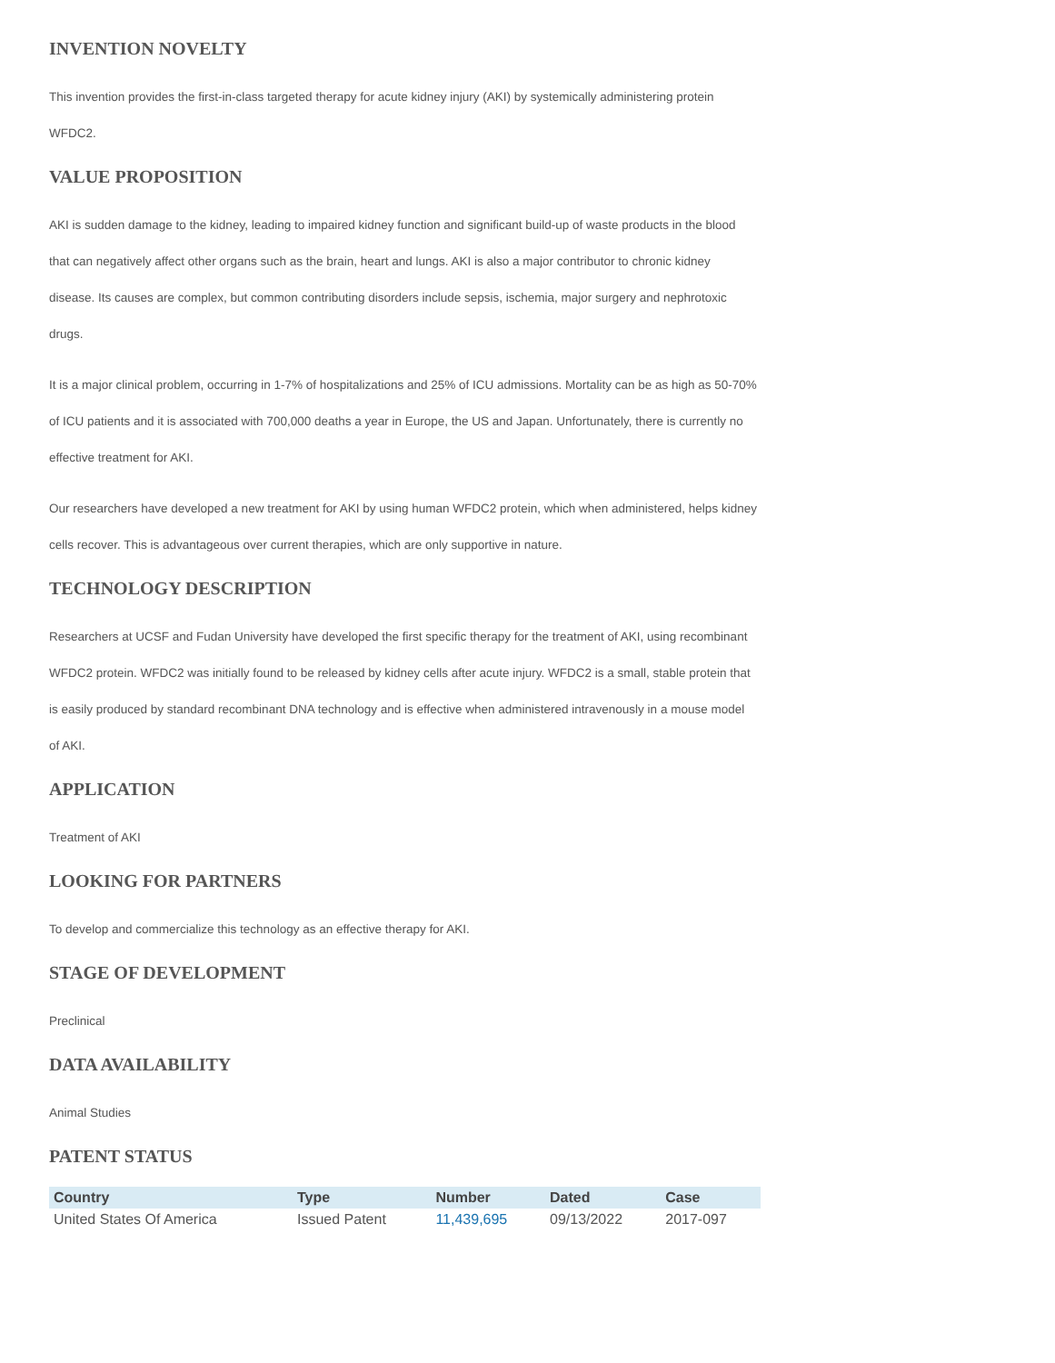INVENTION NOVELTY
This invention provides the first-in-class targeted therapy for acute kidney injury (AKI) by systemically administering protein WFDC2.
VALUE PROPOSITION
AKI is sudden damage to the kidney, leading to impaired kidney function and significant build-up of waste products in the blood that can negatively affect other organs such as the brain, heart and lungs. AKI is also a major contributor to chronic kidney disease. Its causes are complex, but common contributing disorders include sepsis, ischemia, major surgery and nephrotoxic drugs.
It is a major clinical problem, occurring in 1-7% of hospitalizations and 25% of ICU admissions. Mortality can be as high as 50-70% of ICU patients and it is associated with 700,000 deaths a year in Europe, the US and Japan. Unfortunately, there is currently no effective treatment for AKI.
Our researchers have developed a new treatment for AKI by using human WFDC2 protein, which when administered, helps kidney cells recover. This is advantageous over current therapies, which are only supportive in nature.
TECHNOLOGY DESCRIPTION
Researchers at UCSF and Fudan University have developed the first specific therapy for the treatment of AKI, using recombinant WFDC2 protein. WFDC2 was initially found to be released by kidney cells after acute injury. WFDC2 is a small, stable protein that is easily produced by standard recombinant DNA technology and is effective when administered intravenously in a mouse model of AKI.
APPLICATION
Treatment of AKI
LOOKING FOR PARTNERS
To develop and commercialize this technology as an effective therapy for AKI.
STAGE OF DEVELOPMENT
Preclinical
DATA AVAILABILITY
Animal Studies
PATENT STATUS
| Country | Type | Number | Dated | Case |
| --- | --- | --- | --- | --- |
| United States Of America | Issued Patent | 11,439,695 | 09/13/2022 | 2017-097 |